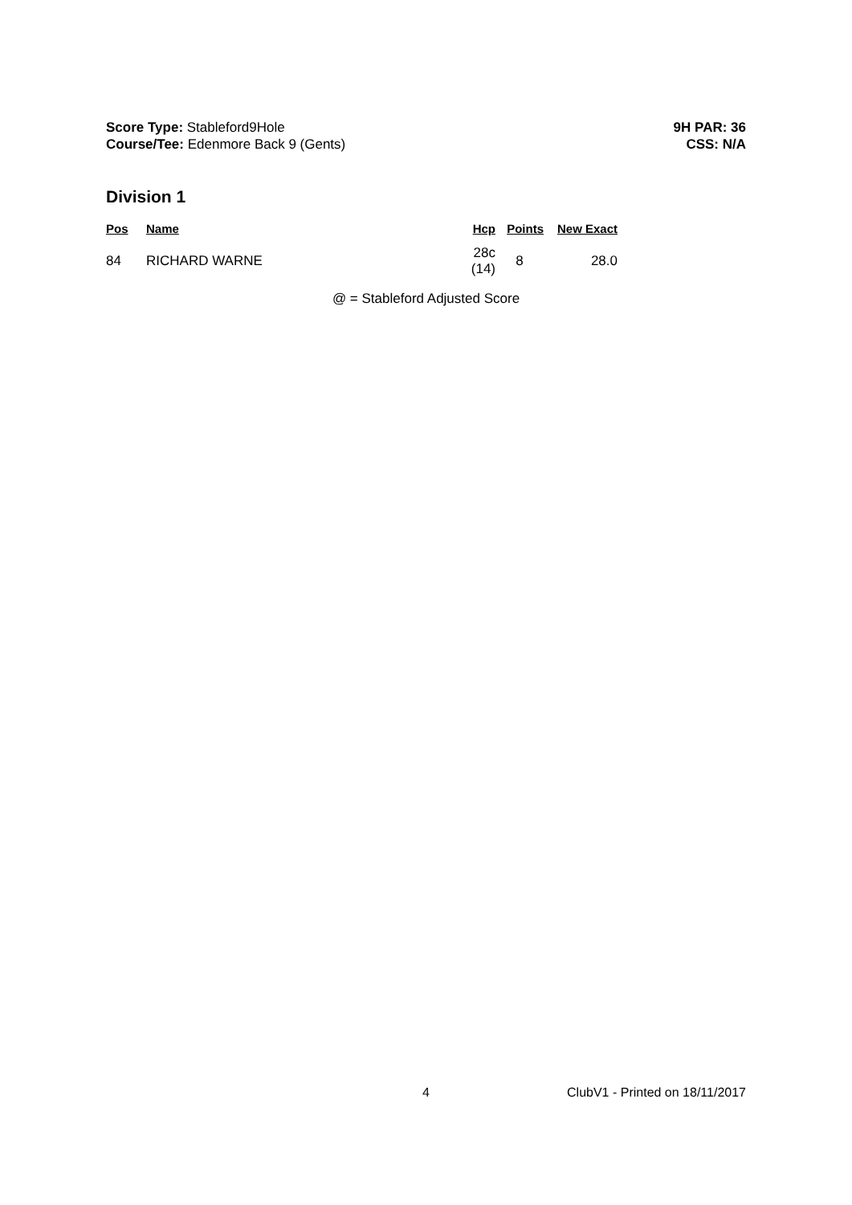Score Type: Stableford9Hole
Course/Tee: Edenmore Back 9 (Gents)
9H PAR: 36
CSS: N/A
Division 1
| Pos | Name | Hcp | Points | New Exact |
| --- | --- | --- | --- | --- |
| 84 | RICHARD WARNE | 28c (14) | 8 | 28.0 |
@ = Stableford Adjusted Score
4 ClubV1 - Printed on 18/11/2017